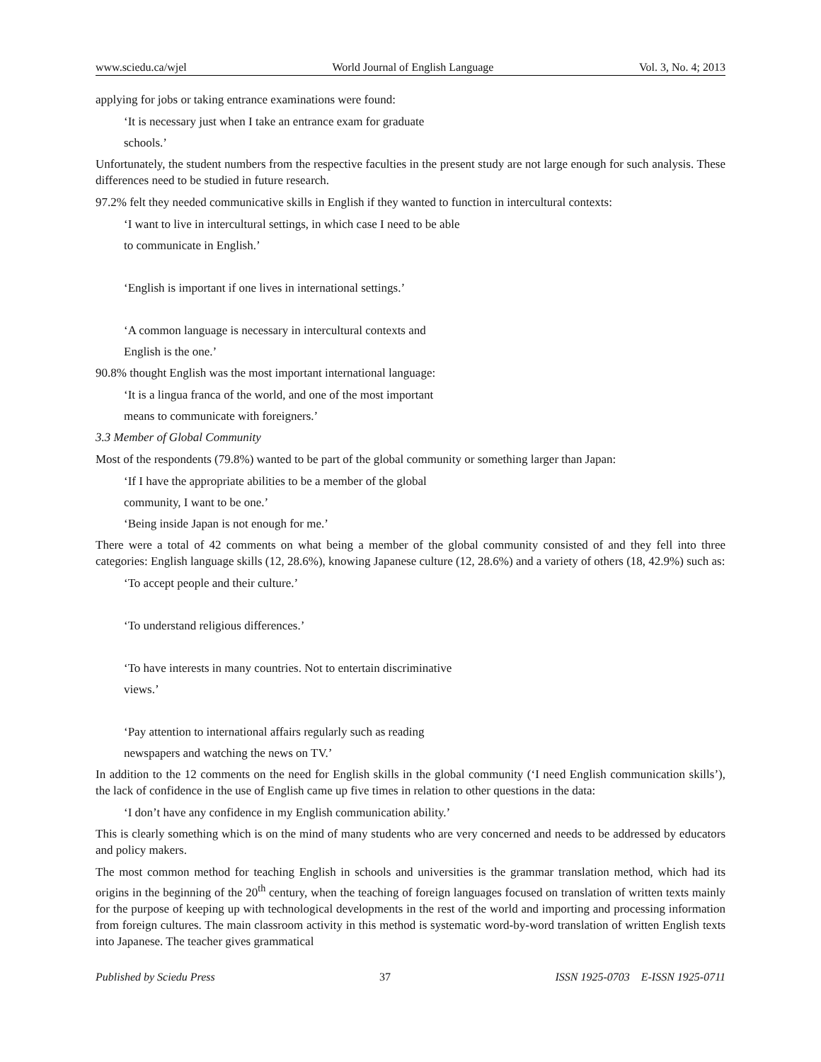www.sciedu.ca/wjel World Journal of English Language Vol. 3, No. 4; 2013
applying for jobs or taking entrance examinations were found:
‘It is necessary just when I take an entrance exam for graduate
schools.’
Unfortunately, the student numbers from the respective faculties in the present study are not large enough for such analysis. These differences need to be studied in future research.
97.2% felt they needed communicative skills in English if they wanted to function in intercultural contexts:
‘I want to live in intercultural settings, in which case I need to be able
to communicate in English.’
‘English is important if one lives in international settings.’
‘A common language is necessary in intercultural contexts and
English is the one.’
90.8% thought English was the most important international language:
‘It is a lingua franca of the world, and one of the most important
means to communicate with foreigners.’
3.3 Member of Global Community
Most of the respondents (79.8%) wanted to be part of the global community or something larger than Japan:
‘If I have the appropriate abilities to be a member of the global
community, I want to be one.’
‘Being inside Japan is not enough for me.’
There were a total of 42 comments on what being a member of the global community consisted of and they fell into three categories: English language skills (12, 28.6%), knowing Japanese culture (12, 28.6%) and a variety of others (18, 42.9%) such as:
‘To accept people and their culture.’
‘To understand religious differences.’
‘To have interests in many countries. Not to entertain discriminative
views.’
‘Pay attention to international affairs regularly such as reading
newspapers and watching the news on TV.’
In addition to the 12 comments on the need for English skills in the global community (‘I need English communication skills’), the lack of confidence in the use of English came up five times in relation to other questions in the data:
‘I don’t have any confidence in my English communication ability.’
This is clearly something which is on the mind of many students who are very concerned and needs to be addressed by educators and policy makers.
The most common method for teaching English in schools and universities is the grammar translation method, which had its origins in the beginning of the 20<sup>th</sup> century, when the teaching of foreign languages focused on translation of written texts mainly for the purpose of keeping up with technological developments in the rest of the world and importing and processing information from foreign cultures. The main classroom activity in this method is systematic word-by-word translation of written English texts into Japanese. The teacher gives grammatical
Published by Sciedu Press 37 ISSN 1925-0703 E-ISSN 1925-0711